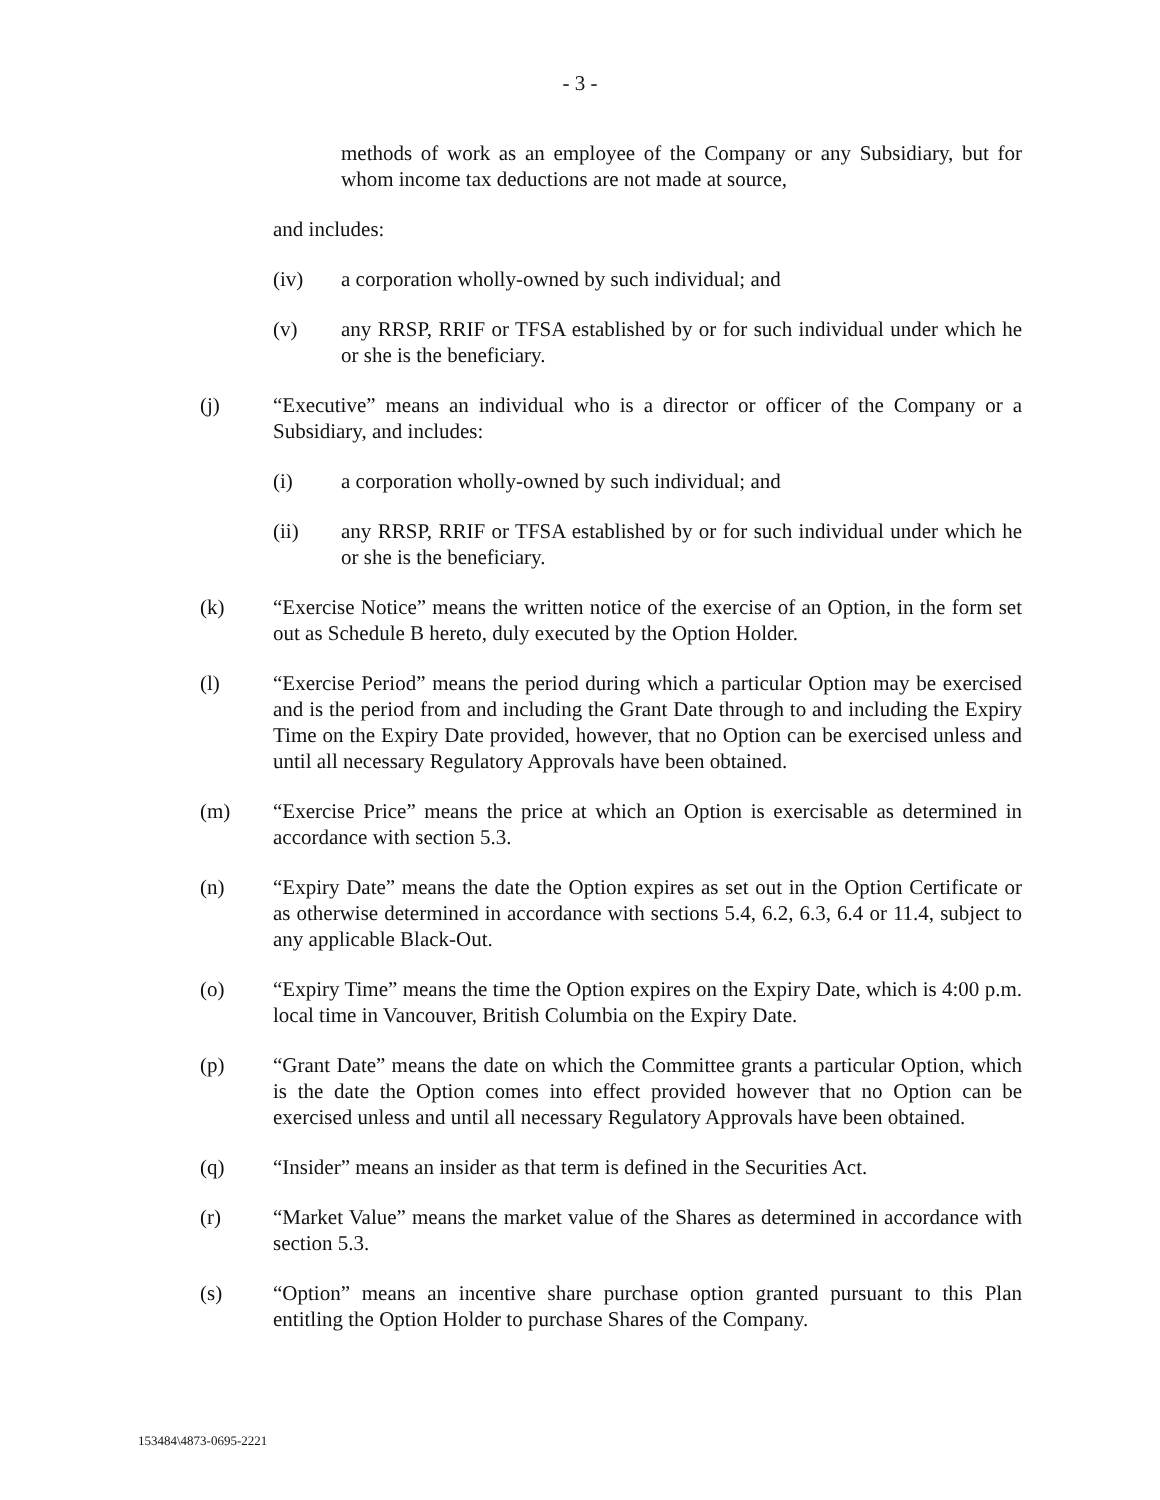- 3 -
methods of work as an employee of the Company or any Subsidiary, but for whom income tax deductions are not made at source,
and includes:
(iv) a corporation wholly-owned by such individual; and
(v) any RRSP, RRIF or TFSA established by or for such individual under which he or she is the beneficiary.
(j) “Executive” means an individual who is a director or officer of the Company or a Subsidiary, and includes:
(i) a corporation wholly-owned by such individual; and
(ii) any RRSP, RRIF or TFSA established by or for such individual under which he or she is the beneficiary.
(k) “Exercise Notice” means the written notice of the exercise of an Option, in the form set out as Schedule B hereto, duly executed by the Option Holder.
(l) “Exercise Period” means the period during which a particular Option may be exercised and is the period from and including the Grant Date through to and including the Expiry Time on the Expiry Date provided, however, that no Option can be exercised unless and until all necessary Regulatory Approvals have been obtained.
(m) “Exercise Price” means the price at which an Option is exercisable as determined in accordance with section 5.3.
(n) “Expiry Date” means the date the Option expires as set out in the Option Certificate or as otherwise determined in accordance with sections 5.4, 6.2, 6.3, 6.4 or 11.4, subject to any applicable Black-Out.
(o) “Expiry Time” means the time the Option expires on the Expiry Date, which is 4:00 p.m. local time in Vancouver, British Columbia on the Expiry Date.
(p) “Grant Date” means the date on which the Committee grants a particular Option, which is the date the Option comes into effect provided however that no Option can be exercised unless and until all necessary Regulatory Approvals have been obtained.
(q) “Insider” means an insider as that term is defined in the Securities Act.
(r) “Market Value” means the market value of the Shares as determined in accordance with section 5.3.
(s) “Option” means an incentive share purchase option granted pursuant to this Plan entitling the Option Holder to purchase Shares of the Company.
153484\4873-0695-2221